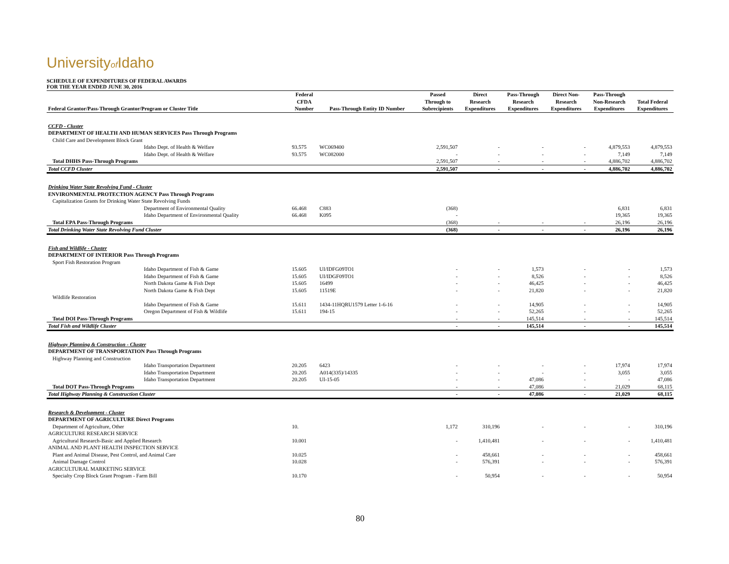Universityof Idaho
SCHEDULE OF EXPENDITURES OF FEDERAL AWARDS
FOR THE YEAR ENDED JUNE 30, 2016
| Federal Grantor/Pass-Through Grantor/Program or Cluster Title | Federal CFDA Number | Pass-Through Entity ID Number | Passed Through to Subrecipients | Direct Research Expenditures | Pass-Through Research Expenditures | Direct Non- Research Expenditures | Pass-Through Non-Research Expenditures | Total Federal Expenditures |
| --- | --- | --- | --- | --- | --- | --- | --- | --- |
| CCFD - Cluster | | | | | | | | |
| DEPARTMENT OF HEALTH AND HUMAN SERVICES Pass Through Programs | | | | | | | | |
| Child Care and Development Block Grant | | | | | | | | |
| Idaho Dept. of Health & Welfare | 93.575 | WC069400 | 2,591,507 | - | - | - | 4,879,553 | 4,879,553 |
| Idaho Dept. of Health & Welfare | 93.575 | WC082000 | - | - | - | - | 7,149 | 7,149 |
| Total DHHS Pass-Through Programs | | | 2,591,507 | - | - | - | 4,886,702 | 4,886,702 |
| Total CCFD Cluster | | | 2,591,507 | - | - | - | 4,886,702 | 4,886,702 |
| Drinking Water State Revolving Fund - Cluster | | | | | | | | |
| ENVIRONMENTAL PROTECTION AGENCY Pass Through Programs | | | | | | | | |
| Capitalization Grants for Drinking Water State Revolving Funds | | | | | | | | |
| Department of Environmental Quality | 66.468 | C883 | (368) | | | | 6,831 | 6,831 |
| Idaho Department of Environmental Quality | 66.468 | K095 | - | | | | 19,365 | 19,365 |
| Total EPA Pass-Through Programs | | | (368) | - | - | - | 26,196 | 26,196 |
| Total Drinking Water State Revolving Fund Cluster | | | (368) | - | - | - | 26,196 | 26,196 |
| Fish and Wildlife - Cluster | | | | | | | | |
| DEPARTMENT OF INTERIOR Pass Through Programs | | | | | | | | |
| Sport Fish Restoration Program | | | | | | | | |
| Idaho Department of Fish & Game | 15.605 | UI/IDFG09TO1 | - | - | 1,573 | - | - | 1,573 |
| Idaho Department of Fish & Game | 15.605 | UI/IDGF09TO1 | - | - | 8,526 | - | - | 8,526 |
| North Dakota Game & Fish Dept | 15.605 | 16499 | - | - | 46,425 | - | - | 46,425 |
| North Dakota Game & Fish Dept | 15.605 | 11519E | - | - | 21,820 | - | - | 21,820 |
| Wildlife Restoration | | | | | | | | |
| Idaho Department of Fish & Game | 15.611 | 1434-11HQRU1579 Letter 1-6-16 | - | - | 14,905 | - | - | 14,905 |
| Oregon Department of Fish & Wildlife | 15.611 | 194-15 | - | - | 52,265 | - | - | 52,265 |
| Total DOI Pass-Through Programs | | | - | - | 145,514 | - | - | 145,514 |
| Total Fish and Wildlife Cluster | | | - | - | 145,514 | - | - | 145,514 |
| Highway Planning & Construction - Cluster | | | | | | | | |
| DEPARTMENT OF TRANSPORTATION Pass Through Programs | | | | | | | | |
| Highway Planning and Construction | | | | | | | | |
| Idaho Transportation Department | 20.205 | 6423 | - | - | - | - | 17,974 | 17,974 |
| Idaho Transportation Department | 20.205 | A014(335)/14335 | - | - | - | - | 3,055 | 3,055 |
| Idaho Transportation Department | 20.205 | UI-15-05 | - | - | 47,086 | - | - | 47,086 |
| Total DOT Pass-Through Programs | | | - | - | 47,086 | - | 21,029 | 68,115 |
| Total Highway Planning & Construction Cluster | | | - | - | 47,086 | - | 21,029 | 68,115 |
| Research & Development - Cluster | | | | | | | | |
| DEPARTMENT OF AGRICULTURE Direct Programs | | | | | | | | |
| Department of Agriculture, Other | 10. | | 1,172 | 310,196 | - | - | - | 310,196 |
| AGRICULTURE RESEARCH SERVICE | | | | | | | | |
| Agricultural Research-Basic and Applied Research | 10.001 | | - | 1,410,481 | - | - | - | 1,410,481 |
| ANIMAL AND PLANT HEALTH INSPECTION SERVICE | | | | | | | | |
| Plant and Animal Disease, Pest Control, and Animal Care | 10.025 | | - | 458,661 | - | - | - | 458,661 |
| Animal Damage Control | 10.028 | | - | 576,391 | - | - | - | 576,391 |
| AGRICULTURAL MARKETING SERVICE | | | | | | | | |
| Specialty Crop Block Grant Program - Farm Bill | 10.170 | | - | 50,954 | - | - | - | 50,954 |
80